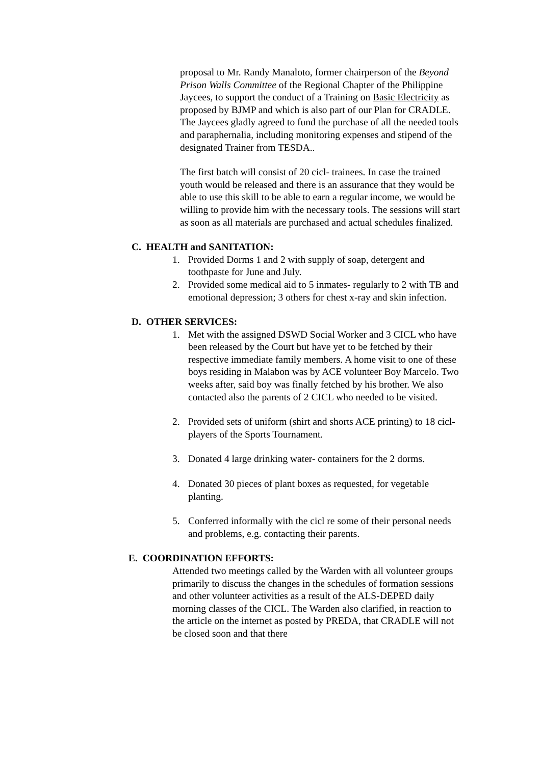proposal to Mr. Randy Manaloto, former chairperson of the Beyond Prison Walls Committee of the Regional Chapter of the Philippine Jaycees, to support the conduct of a Training on Basic Electricity as proposed by BJMP and which is also part of our Plan for CRADLE. The Jaycees gladly agreed to fund the purchase of all the needed tools and paraphernalia, including monitoring expenses and stipend of the designated Trainer from TESDA..
The first batch will consist of 20 cicl- trainees. In case the trained youth would be released and there is an assurance that they would be able to use this skill to be able to earn a regular income, we would be willing to provide him with the necessary tools. The sessions will start as soon as all materials are purchased and actual schedules finalized.
C. HEALTH and SANITATION:
1. Provided Dorms 1 and 2 with supply of soap, detergent and toothpaste for June and July.
2. Provided some medical aid to 5 inmates- regularly to 2 with TB and emotional depression; 3 others for chest x-ray and skin infection.
D. OTHER SERVICES:
1. Met with the assigned DSWD Social Worker and 3 CICL who have been released by the Court but have yet to be fetched by their respective immediate family members. A home visit to one of these boys residing in Malabon was by ACE volunteer Boy Marcelo. Two weeks after, said boy was finally fetched by his brother. We also contacted also the parents of 2 CICL who needed to be visited.
2. Provided sets of uniform (shirt and shorts ACE printing) to 18 cicl- players of the Sports Tournament.
3. Donated 4 large drinking water- containers for the 2 dorms.
4. Donated 30 pieces of plant boxes as requested, for vegetable planting.
5. Conferred informally with the cicl re some of their personal needs and problems, e.g. contacting their parents.
E. COORDINATION EFFORTS:
Attended two meetings called by the Warden with all volunteer groups primarily to discuss the changes in the schedules of formation sessions and other volunteer activities as a result of the ALS-DEPED daily morning classes of the CICL. The Warden also clarified, in reaction to the article on the internet as posted by PREDA, that CRADLE will not be closed soon and that there